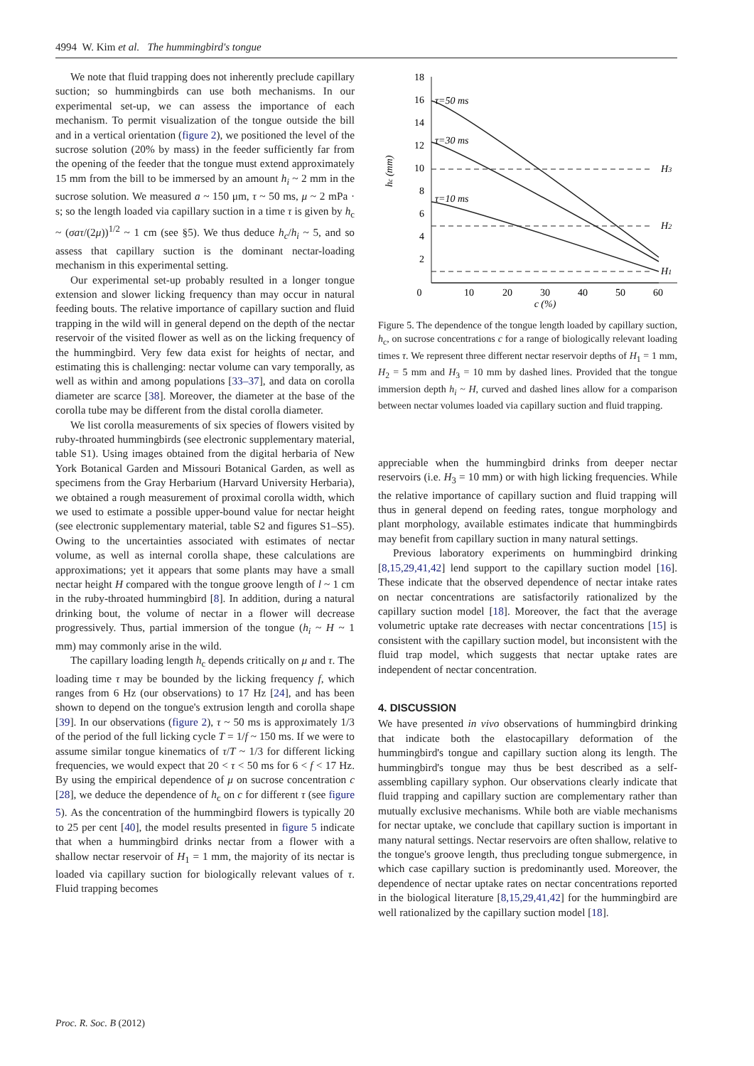4994 W. Kim et al. The hummingbird's tongue
We note that fluid trapping does not inherently preclude capillary suction; so hummingbirds can use both mechanisms. In our experimental set-up, we can assess the importance of each mechanism. To permit visualization of the tongue outside the bill and in a vertical orientation (figure 2), we positioned the level of the sucrose solution (20% by mass) in the feeder sufficiently far from the opening of the feeder that the tongue must extend approximately 15 mm from the bill to be immersed by an amount h<sub>i</sub> ~ 2 mm in the sucrose solution. We measured a ~ 150 μm, τ ~ 50 ms, μ ~ 2 mPa · s; so the length loaded via capillary suction in a time τ is given by h<sub>c</sub> ~ (σaτ/(2μ))<sup>1/2</sup> ~ 1 cm (see §5). We thus deduce h<sub>c</sub>/h<sub>i</sub> ~ 5, and so assess that capillary suction is the dominant nectar-loading mechanism in this experimental setting.
Our experimental set-up probably resulted in a longer tongue extension and slower licking frequency than may occur in natural feeding bouts. The relative importance of capillary suction and fluid trapping in the wild will in general depend on the depth of the nectar reservoir of the visited flower as well as on the licking frequency of the hummingbird. Very few data exist for heights of nectar, and estimating this is challenging: nectar volume can vary temporally, as well as within and among populations [33–37], and data on corolla diameter are scarce [38]. Moreover, the diameter at the base of the corolla tube may be different from the distal corolla diameter.
We list corolla measurements of six species of flowers visited by ruby-throated hummingbirds (see electronic supplementary material, table S1). Using images obtained from the digital herbaria of New York Botanical Garden and Missouri Botanical Garden, as well as specimens from the Gray Herbarium (Harvard University Herbaria), we obtained a rough measurement of proximal corolla width, which we used to estimate a possible upper-bound value for nectar height (see electronic supplementary material, table S2 and figures S1–S5). Owing to the uncertainties associated with estimates of nectar volume, as well as internal corolla shape, these calculations are approximations; yet it appears that some plants may have a small nectar height H compared with the tongue groove length of l ~ 1 cm in the ruby-throated hummingbird [8]. In addition, during a natural drinking bout, the volume of nectar in a flower will decrease progressively. Thus, partial immersion of the tongue (h<sub>i</sub> ~ H ~ 1 mm) may commonly arise in the wild.
The capillary loading length h<sub>c</sub> depends critically on μ and τ. The loading time τ may be bounded by the licking frequency f, which ranges from 6 Hz (our observations) to 17 Hz [24], and has been shown to depend on the tongue's extrusion length and corolla shape [39]. In our observations (figure 2), τ ~ 50 ms is approximately 1/3 of the period of the full licking cycle T = 1/f ~ 150 ms. If we were to assume similar tongue kinematics of τ/T ~ 1/3 for different licking frequencies, we would expect that 20 < τ < 50 ms for 6 < f < 17 Hz. By using the empirical dependence of μ on sucrose concentration c [28], we deduce the dependence of h<sub>c</sub> on c for different τ (see figure 5). As the concentration of the hummingbird flowers is typically 20 to 25 per cent [40], the model results presented in figure 5 indicate that when a hummingbird drinks nectar from a flower with a shallow nectar reservoir of H<sub>1</sub> = 1 mm, the majority of its nectar is loaded via capillary suction for biologically relevant values of τ. Fluid trapping becomes
18
16
14
12
10
8
6
4
2
0
10
20
30
40
50
60
c (%)
hc (mm)
τ=50 ms
τ=30 ms
τ=10 ms
H3
H2
H1
Figure 5. The dependence of the tongue length loaded by capillary suction, h<sub>c</sub>, on sucrose concentrations c for a range of biologically relevant loading times τ. We represent three different nectar reservoir depths of H<sub>1</sub> = 1 mm, H<sub>2</sub> = 5 mm and H<sub>3</sub> = 10 mm by dashed lines. Provided that the tongue immersion depth h<sub>i</sub> ~ H, curved and dashed lines allow for a comparison between nectar volumes loaded via capillary suction and fluid trapping.
appreciable when the hummingbird drinks from deeper nectar reservoirs (i.e. H<sub>3</sub> = 10 mm) or with high licking frequencies. While the relative importance of capillary suction and fluid trapping will thus in general depend on feeding rates, tongue morphology and plant morphology, available estimates indicate that hummingbirds may benefit from capillary suction in many natural settings.
Previous laboratory experiments on hummingbird drinking [8,15,29,41,42] lend support to the capillary suction model [16]. These indicate that the observed dependence of nectar intake rates on nectar concentrations are satisfactorily rationalized by the capillary suction model [18]. Moreover, the fact that the average volumetric uptake rate decreases with nectar concentrations [15] is consistent with the capillary suction model, but inconsistent with the fluid trap model, which suggests that nectar uptake rates are independent of nectar concentration.
4. DISCUSSION
We have presented in vivo observations of hummingbird drinking that indicate both the elastocapillary deformation of the hummingbird's tongue and capillary suction along its length. The hummingbird's tongue may thus be best described as a self-assembling capillary syphon. Our observations clearly indicate that fluid trapping and capillary suction are complementary rather than mutually exclusive mechanisms. While both are viable mechanisms for nectar uptake, we conclude that capillary suction is important in many natural settings. Nectar reservoirs are often shallow, relative to the tongue's groove length, thus precluding tongue submergence, in which case capillary suction is predominantly used. Moreover, the dependence of nectar uptake rates on nectar concentrations reported in the biological literature [8,15,29,41,42] for the hummingbird are well rationalized by the capillary suction model [18].
Proc. R. Soc. B (2012)